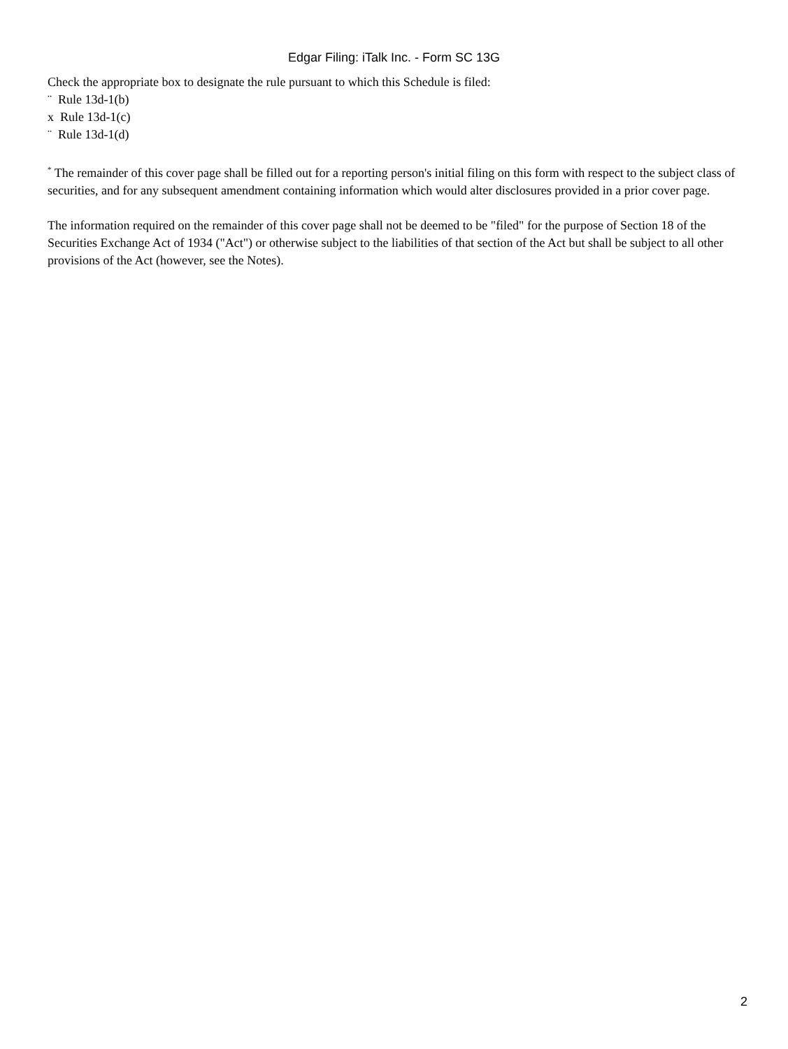Edgar Filing: iTalk Inc. - Form SC 13G
Check the appropriate box to designate the rule pursuant to which this Schedule is filed:
¨ Rule 13d-1(b)
x Rule 13d-1(c)
¨ Rule 13d-1(d)
<sup>*</sup> The remainder of this cover page shall be filled out for a reporting person's initial filing on this form with respect to the subject class of securities, and for any subsequent amendment containing information which would alter disclosures provided in a prior cover page.
The information required on the remainder of this cover page shall not be deemed to be "filed" for the purpose of Section 18 of the Securities Exchange Act of 1934 ("Act") or otherwise subject to the liabilities of that section of the Act but shall be subject to all other provisions of the Act (however, see the Notes).
2